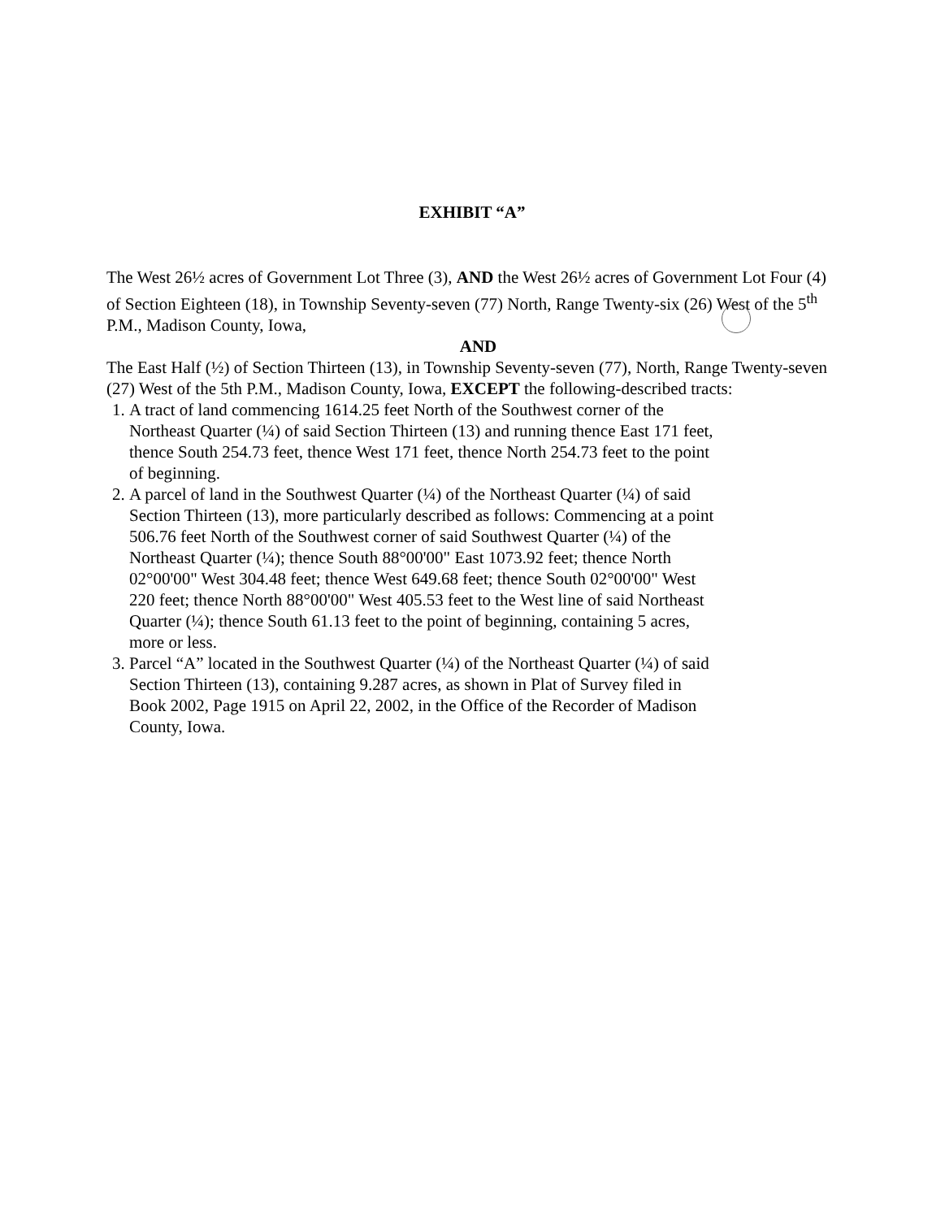EXHIBIT “A”
The West 26½ acres of Government Lot Three (3), AND the West 26½ acres of Government Lot Four (4) of Section Eighteen (18), in Township Seventy-seven (77) North, Range Twenty-six (26) West of the 5<sup>th</sup> P.M., Madison County, Iowa,
AND
The East Half (½) of Section Thirteen (13), in Township Seventy-seven (77), North, Range Twenty-seven (27) West of the 5th P.M., Madison County, Iowa, EXCEPT the following-described tracts:
1. A tract of land commencing 1614.25 feet North of the Southwest corner of the Northeast Quarter (¼) of said Section Thirteen (13) and running thence East 171 feet, thence South 254.73 feet, thence West 171 feet, thence North 254.73 feet to the point of beginning.
2. A parcel of land in the Southwest Quarter (¼) of the Northeast Quarter (¼) of said Section Thirteen (13), more particularly described as follows: Commencing at a point 506.76 feet North of the Southwest corner of said Southwest Quarter (¼) of the Northeast Quarter (¼); thence South 88°00'00" East 1073.92 feet; thence North 02°00'00" West 304.48 feet; thence West 649.68 feet; thence South 02°00'00" West 220 feet; thence North 88°00'00" West 405.53 feet to the West line of said Northeast Quarter (¼); thence South 61.13 feet to the point of beginning, containing 5 acres, more or less.
3. Parcel “A” located in the Southwest Quarter (¼) of the Northeast Quarter (¼) of said Section Thirteen (13), containing 9.287 acres, as shown in Plat of Survey filed in Book 2002, Page 1915 on April 22, 2002, in the Office of the Recorder of Madison County, Iowa.